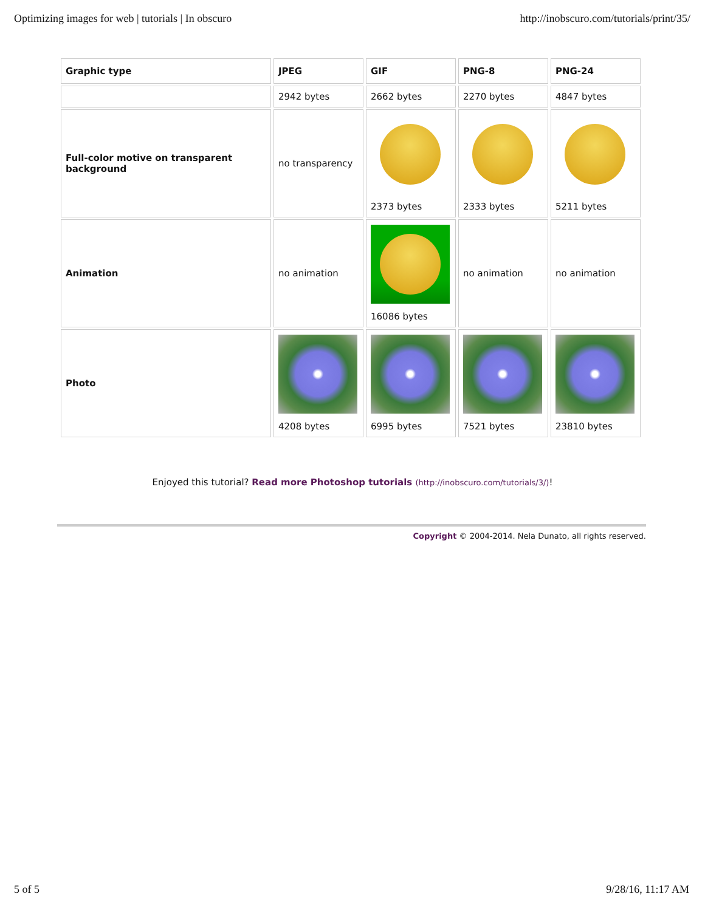Optimizing images for web | tutorials | In obscuro http://inobscuro.com/tutorials/print/35/
| Graphic type | JPEG | GIF | PNG-8 | PNG-24 |
| --- | --- | --- | --- | --- |
| | 2942 bytes | 2662 bytes | 2270 bytes | 4847 bytes |
| Full-color motive on transparent background | no transparency | 2373 bytes | 2333 bytes | 5211 bytes |
| Animation | no animation | 16086 bytes | no animation | no animation |
| Photo | 4208 bytes | 6995 bytes | 7521 bytes | 23810 bytes |
Enjoyed this tutorial? Read more Photoshop tutorials (http://inobscuro.com/tutorials/3/)!
Copyright © 2004-2014. Nela Dunato, all rights reserved.
5 of 5 9/28/16, 11:17 AM